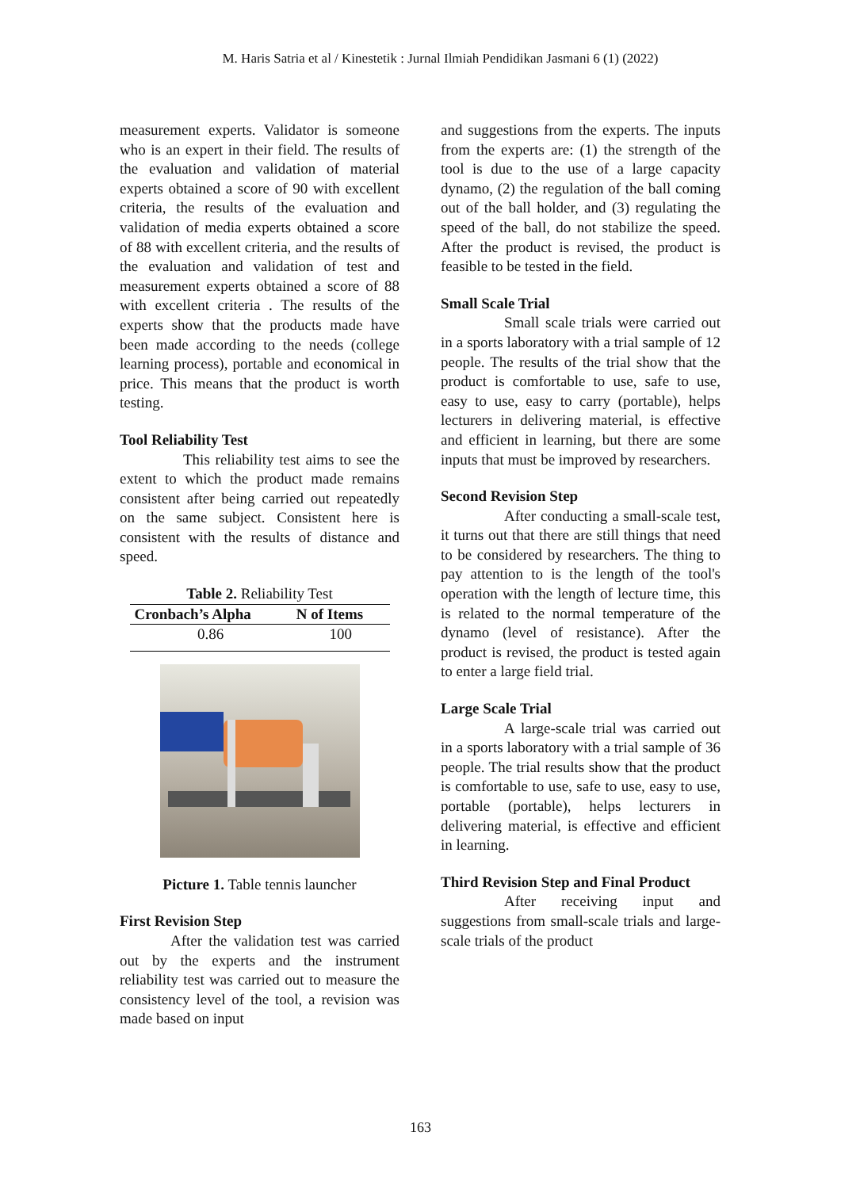M. Haris Satria et al / Kinestetik : Jurnal Ilmiah Pendidikan Jasmani 6 (1) (2022)
measurement experts. Validator is someone who is an expert in their field. The results of the evaluation and validation of material experts obtained a score of 90 with excellent criteria, the results of the evaluation and validation of media experts obtained a score of 88 with excellent criteria, and the results of the evaluation and validation of test and measurement experts obtained a score of 88 with excellent criteria . The results of the experts show that the products made have been made according to the needs (college learning process), portable and economical in price. This means that the product is worth testing.
Tool Reliability Test
This reliability test aims to see the extent to which the product made remains consistent after being carried out repeatedly on the same subject. Consistent here is consistent with the results of distance and speed.
Table 2. Reliability Test
| Cronbach’s Alpha | N of Items |
| --- | --- |
| 0.86 | 100 |
Picture 1. Table tennis launcher
First Revision Step
After the validation test was carried out by the experts and the instrument reliability test was carried out to measure the consistency level of the tool, a revision was made based on input
and suggestions from the experts. The inputs from the experts are: (1) the strength of the tool is due to the use of a large capacity dynamo, (2) the regulation of the ball coming out of the ball holder, and (3) regulating the speed of the ball, do not stabilize the speed. After the product is revised, the product is feasible to be tested in the field.
Small Scale Trial
Small scale trials were carried out in a sports laboratory with a trial sample of 12 people. The results of the trial show that the product is comfortable to use, safe to use, easy to use, easy to carry (portable), helps lecturers in delivering material, is effective and efficient in learning, but there are some inputs that must be improved by researchers.
Second Revision Step
After conducting a small-scale test, it turns out that there are still things that need to be considered by researchers. The thing to pay attention to is the length of the tool's operation with the length of lecture time, this is related to the normal temperature of the dynamo (level of resistance). After the product is revised, the product is tested again to enter a large field trial.
Large Scale Trial
A large-scale trial was carried out in a sports laboratory with a trial sample of 36 people. The trial results show that the product is comfortable to use, safe to use, easy to use, portable (portable), helps lecturers in delivering material, is effective and efficient in learning.
Third Revision Step and Final Product
After receiving input and suggestions from small-scale trials and large-scale trials of the product
163